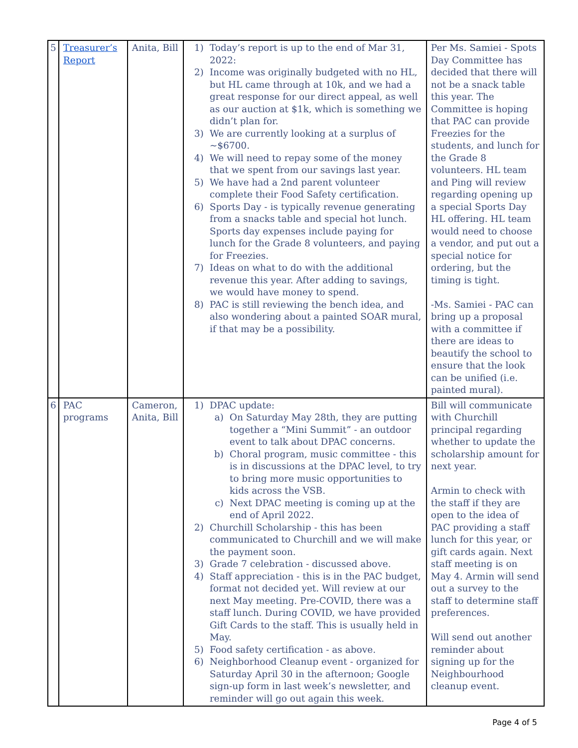| 5 | Treasurer’s Report | Anita, Bill | 1) Today’s report is up to the end of Mar 31, 2022: 2) Income was originally budgeted with no HL, but HL came through at 10k, and we had a great response for our direct appeal, as well as our auction at $1k, which is something we didn’t plan for. 3) We are currently looking at a surplus of ~$6700. 4) We will need to repay some of the money that we spent from our savings last year. 5) We have had a 2nd parent volunteer complete their Food Safety certification. 6) Sports Day - is typically revenue generating from a snacks table and special hot lunch. Sports day expenses include paying for lunch for the Grade 8 volunteers, and paying for Freezies. 7) Ideas on what to do with the additional revenue this year. After adding to savings, we would have money to spend. 8) PAC is still reviewing the bench idea, and also wondering about a painted SOAR mural, if that may be a possibility. | Per Ms. Samiei - Spots Day Committee has decided that there will not be a snack table this year. The Committee is hoping that PAC can provide Freezies for the students, and lunch for the Grade 8 volunteers. HL team and Ping will review regarding opening up a special Sports Day HL offering. HL team would need to choose a vendor, and put out a special notice for ordering, but the timing is tight. -Ms. Samiei - PAC can bring up a proposal with a committee if there are ideas to beautify the school to ensure that the look can be unified (i.e. painted mural). |
| 6 | PAC programs | Cameron, Anita, Bill | 1) DPAC update: a) On Saturday May 28th, they are putting together a “Mini Summit” - an outdoor event to talk about DPAC concerns. b) Choral program, music committee - this is in discussions at the DPAC level, to try to bring more music opportunities to kids across the VSB. c) Next DPAC meeting is coming up at the end of April 2022. 2) Churchill Scholarship - this has been communicated to Churchill and we will make the payment soon. 3) Grade 7 celebration - discussed above. 4) Staff appreciation - this is in the PAC budget, format not decided yet. Will review at our next May meeting. Pre-COVID, there was a staff lunch. During COVID, we have provided Gift Cards to the staff. This is usually held in May. 5) Food safety certification - as above. 6) Neighborhood Cleanup event - organized for Saturday April 30 in the afternoon; Google sign-up form in last week’s newsletter, and reminder will go out again this week. | Bill will communicate with Churchill principal regarding whether to update the scholarship amount for next year. Armin to check with the staff if they are open to the idea of PAC providing a staff lunch for this year, or gift cards again. Next staff meeting is on May 4. Armin will send out a survey to the staff to determine staff preferences. Will send out another reminder about signing up for the Neighbourhood cleanup event. |
Page 4 of 5